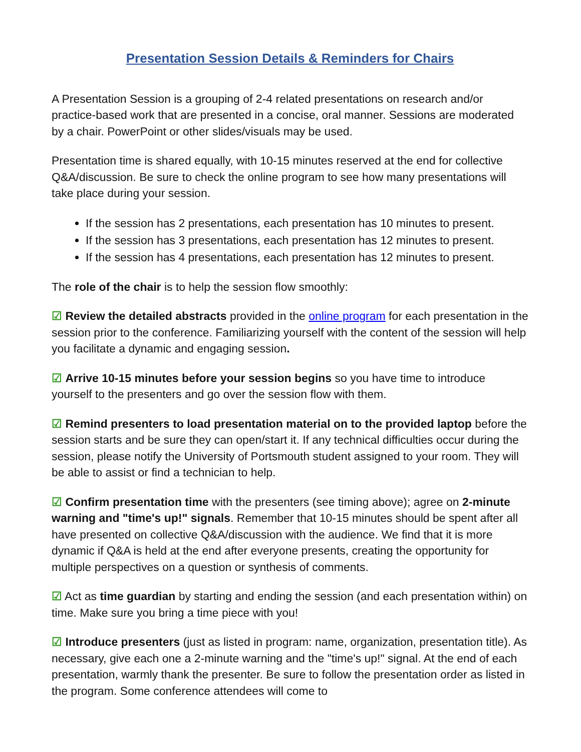Presentation Session Details & Reminders for Chairs
A Presentation Session is a grouping of 2-4 related presentations on research and/or practice-based work that are presented in a concise, oral manner. Sessions are moderated by a chair. PowerPoint or other slides/visuals may be used.
Presentation time is shared equally, with 10-15 minutes reserved at the end for collective Q&A/discussion. Be sure to check the online program to see how many presentations will take place during your session.
If the session has 2 presentations, each presentation has 10 minutes to present.
If the session has 3 presentations, each presentation has 12 minutes to present.
If the session has 4 presentations, each presentation has 12 minutes to present.
The role of the chair is to help the session flow smoothly:
☑ Review the detailed abstracts provided in the online program for each presentation in the session prior to the conference. Familiarizing yourself with the content of the session will help you facilitate a dynamic and engaging session.
☑ Arrive 10-15 minutes before your session begins so you have time to introduce yourself to the presenters and go over the session flow with them.
☑ Remind presenters to load presentation material on to the provided laptop before the session starts and be sure they can open/start it. If any technical difficulties occur during the session, please notify the University of Portsmouth student assigned to your room. They will be able to assist or find a technician to help.
☑ Confirm presentation time with the presenters (see timing above); agree on 2-minute warning and "time's up!" signals. Remember that 10-15 minutes should be spent after all have presented on collective Q&A/discussion with the audience. We find that it is more dynamic if Q&A is held at the end after everyone presents, creating the opportunity for multiple perspectives on a question or synthesis of comments.
☑ Act as time guardian by starting and ending the session (and each presentation within) on time. Make sure you bring a time piece with you!
☑ Introduce presenters (just as listed in program: name, organization, presentation title). As necessary, give each one a 2-minute warning and the "time's up!" signal. At the end of each presentation, warmly thank the presenter. Be sure to follow the presentation order as listed in the program. Some conference attendees will come to